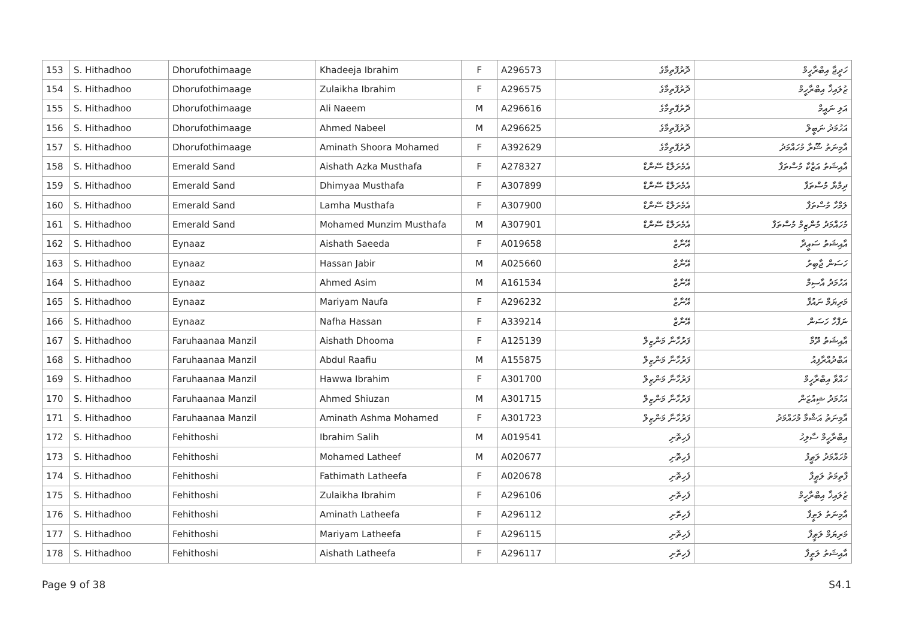| 153 | S. Hithadhoo | Dhorufothimaage | Khadeeja Ibrahim | F | A296573 | ދޮރުފޮތިމާގެ | ހަދީޖާ އިބްރާހީމް |
| 154 | S. Hithadhoo | Dhorufothimaage | Zulaikha Ibrahim | F | A296575 | ދޮރުފޮތިމާގެ | ޒުލައިޚާ އިބްރާހީމް |
| 155 | S. Hithadhoo | Dhorufothimaage | Ali Naeem | M | A296616 | ދޮރުފޮތިމާގެ | އަލި ނައީމް |
| 156 | S. Hithadhoo | Dhorufothimaage | Ahmed Nabeel | M | A296625 | ދޮރުފޮތިމާގެ | އަހުމަދު ނަބީލް |
| 157 | S. Hithadhoo | Dhorufothimaage | Aminath Shoora Mohamed | F | A392629 | ދޮރުފޮތިމާގެ | އާމިނަތު ޝޫރާ މުހައްމަދު |
| 158 | S. Hithadhoo | Emerald Sand | Aishath Azka Musthafa | F | A278327 | އެމެރަލްޑް ސޭންޑް | އާއިޝަތު އަޒްކާ މުސްތަފާ |
| 159 | S. Hithadhoo | Emerald Sand | Dhimyaa Musthafa | F | A307899 | އެމެރަލްޑް ސޭންޑް | ދިމްޔާ މުސްތަފާ |
| 160 | S. Hithadhoo | Emerald Sand | Lamha Musthafa | F | A307900 | އެމެރަލްޑް ސޭންޑް | ލަމްހާ މުސްތަފާ |
| 161 | S. Hithadhoo | Emerald Sand | Mohamed Munzim Musthafa | M | A307901 | އެމެރަލްޑް ސޭންޑް | މުހައްމަދު މުންޒިމް މުސްތަފާ |
| 162 | S. Hithadhoo | Eynaaz | Aishath Saeeda | F | A019658 | އޭނާޒް | އާއިޝަތު ސަޢީދާ |
| 163 | S. Hithadhoo | Eynaaz | Hassan Jabir | M | A025660 | އޭނާޒް | ހަސަން ޖާބިރު |
| 164 | S. Hithadhoo | Eynaaz | Ahmed Asim | M | A161534 | އޭނާޒް | އަހުމަދު އާސިމް |
| 165 | S. Hithadhoo | Eynaaz | Mariyam Naufa | F | A296232 | އޭނާޒް | މަރިޔަމް ނައުފާ |
| 166 | S. Hithadhoo | Eynaaz | Nafha Hassan | F | A339214 | އޭނާޒް | ނަފްހާ ހަސަން |
| 167 | S. Hithadhoo | Faruhaanaa Manzil | Aishath Dhooma | F | A125139 | ފަރުހާނާ މަންޒިލް | އާއިޝަތު ދޫމާ |
| 168 | S. Hithadhoo | Faruhaanaa Manzil | Abdul Raafiu | M | A155875 | ފަރުހާނާ މަންޒިލް | އަބްދުއްރާފިއު |
| 169 | S. Hithadhoo | Faruhaanaa Manzil | Hawwa Ibrahim | F | A301700 | ފަރުހާނާ މަންޒިލް | ހައްވާ އިބްރާހީމް |
| 170 | S. Hithadhoo | Faruhaanaa Manzil | Ahmed Shiuzan | M | A301715 | ފަރުހާނާ މަންޒިލް | އަހުމަދު ޝިއުޒަން |
| 171 | S. Hithadhoo | Faruhaanaa Manzil | Aminath Ashma Mohamed | F | A301723 | ފަރުހާނާ މަންޒިލް | އާމިނަތު އަޝްމާ މުހައްމަދު |
| 172 | S. Hithadhoo | Fehithoshi | Ibrahim Salih | M | A019541 | ފެހިތޮށި | އިބްރާހީމް ސާލިހު |
| 173 | S. Hithadhoo | Fehithoshi | Mohamed Latheef | M | A020677 | ފެހިތޮށި | މުހައްމަދު ލަޠީފު |
| 174 | S. Hithadhoo | Fehithoshi | Fathimath Latheefa | F | A020678 | ފެހިތޮށި | ފާތިމަތު ލަޠީފާ |
| 175 | S. Hithadhoo | Fehithoshi | Zulaikha Ibrahim | F | A296106 | ފެހިތޮށި | ޒުލައިޚާ އިބްރާހީމް |
| 176 | S. Hithadhoo | Fehithoshi | Aminath Latheefa | F | A296112 | ފެހިތޮށި | އާމިނަތު ލަޠީފާ |
| 177 | S. Hithadhoo | Fehithoshi | Mariyam Latheefa | F | A296115 | ފެހިތޮށި | މަރިޔަމް ލަޠީފާ |
| 178 | S. Hithadhoo | Fehithoshi | Aishath Latheefa | F | A296117 | ފެހިތޮށި | އާއިޝަތު ލަޠީފާ |
Page 9 of 38 S4.1